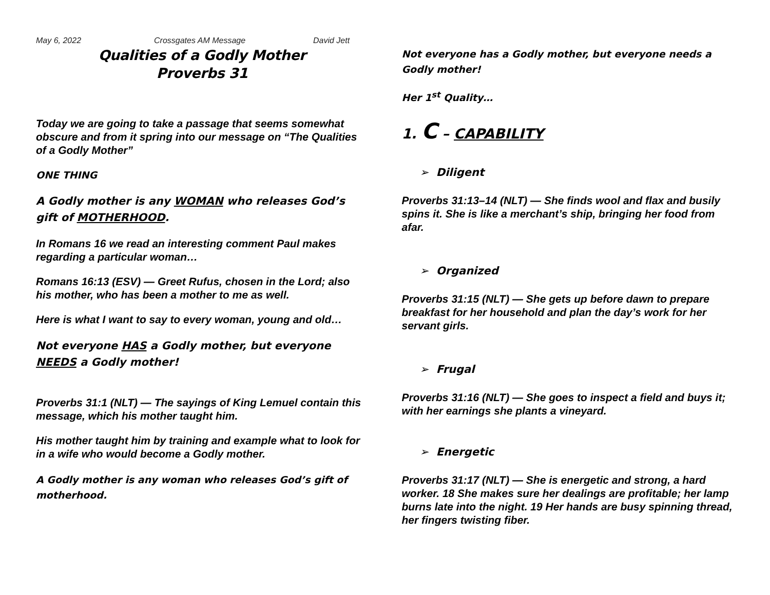May 6, 2022 Crossgates AM Message David Jett
Qualities of a Godly Mother
Proverbs 31
Today we are going to take a passage that seems somewhat obscure and from it spring into our message on “The Qualities of a Godly Mother”
ONE THING
A Godly mother is any WOMAN who releases God’s gift of MOTHERHOOD.
In Romans 16 we read an interesting comment Paul makes regarding a particular woman…
Romans 16:13 (ESV) — Greet Rufus, chosen in the Lord; also his mother, who has been a mother to me as well.
Here is what I want to say to every woman, young and old…
Not everyone HAS a Godly mother, but everyone NEEDS a Godly mother!
Proverbs 31:1 (NLT) — The sayings of King Lemuel contain this message, which his mother taught him.
His mother taught him by training and example what to look for in a wife who would become a Godly mother.
A Godly mother is any woman who releases God’s gift of motherhood.
Not everyone has a Godly mother, but everyone needs a Godly mother!
Her 1<sup>st</sup> Quality…
1. C – CAPABILITY
➢ Diligent
Proverbs 31:13–14 (NLT) — She finds wool and flax and busily spins it. She is like a merchant’s ship, bringing her food from afar.
➢ Organized
Proverbs 31:15 (NLT) — She gets up before dawn to prepare breakfast for her household and plan the day’s work for her servant girls.
➢ Frugal
Proverbs 31:16 (NLT) — She goes to inspect a field and buys it; with her earnings she plants a vineyard.
➢ Energetic
Proverbs 31:17 (NLT) — She is energetic and strong, a hard worker. 18 She makes sure her dealings are profitable; her lamp burns late into the night. 19 Her hands are busy spinning thread, her fingers twisting fiber.